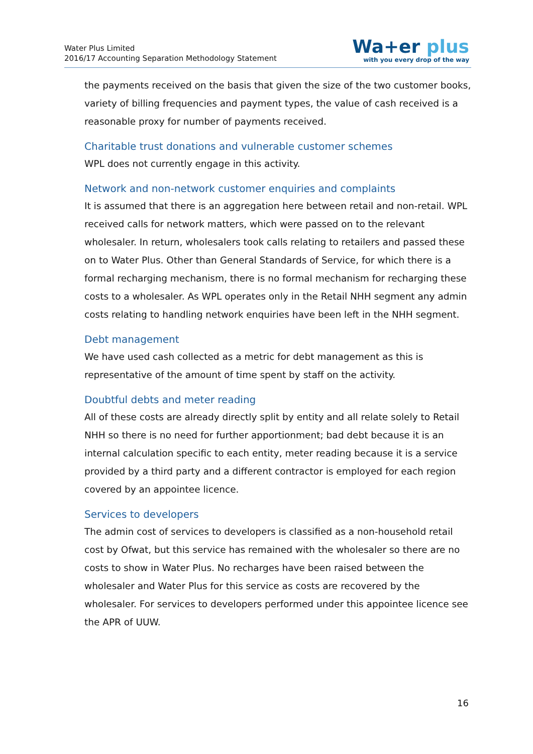Water Plus Limited
2016/17 Accounting Separation Methodology Statement
Wa+er plus
with you every drop of the way
the payments received on the basis that given the size of the two customer books, variety of billing frequencies and payment types, the value of cash received is a reasonable proxy for number of payments received.
Charitable trust donations and vulnerable customer schemes
WPL does not currently engage in this activity.
Network and non-network customer enquiries and complaints
It is assumed that there is an aggregation here between retail and non-retail. WPL received calls for network matters, which were passed on to the relevant wholesaler. In return, wholesalers took calls relating to retailers and passed these on to Water Plus. Other than General Standards of Service, for which there is a formal recharging mechanism, there is no formal mechanism for recharging these costs to a wholesaler. As WPL operates only in the Retail NHH segment any admin costs relating to handling network enquiries have been left in the NHH segment.
Debt management
We have used cash collected as a metric for debt management as this is representative of the amount of time spent by staff on the activity.
Doubtful debts and meter reading
All of these costs are already directly split by entity and all relate solely to Retail NHH so there is no need for further apportionment; bad debt because it is an internal calculation specific to each entity, meter reading because it is a service provided by a third party and a different contractor is employed for each region covered by an appointee licence.
Services to developers
The admin cost of services to developers is classified as a non-household retail cost by Ofwat, but this service has remained with the wholesaler so there are no costs to show in Water Plus. No recharges have been raised between the wholesaler and Water Plus for this service as costs are recovered by the wholesaler. For services to developers performed under this appointee licence see the APR of UUW.
16